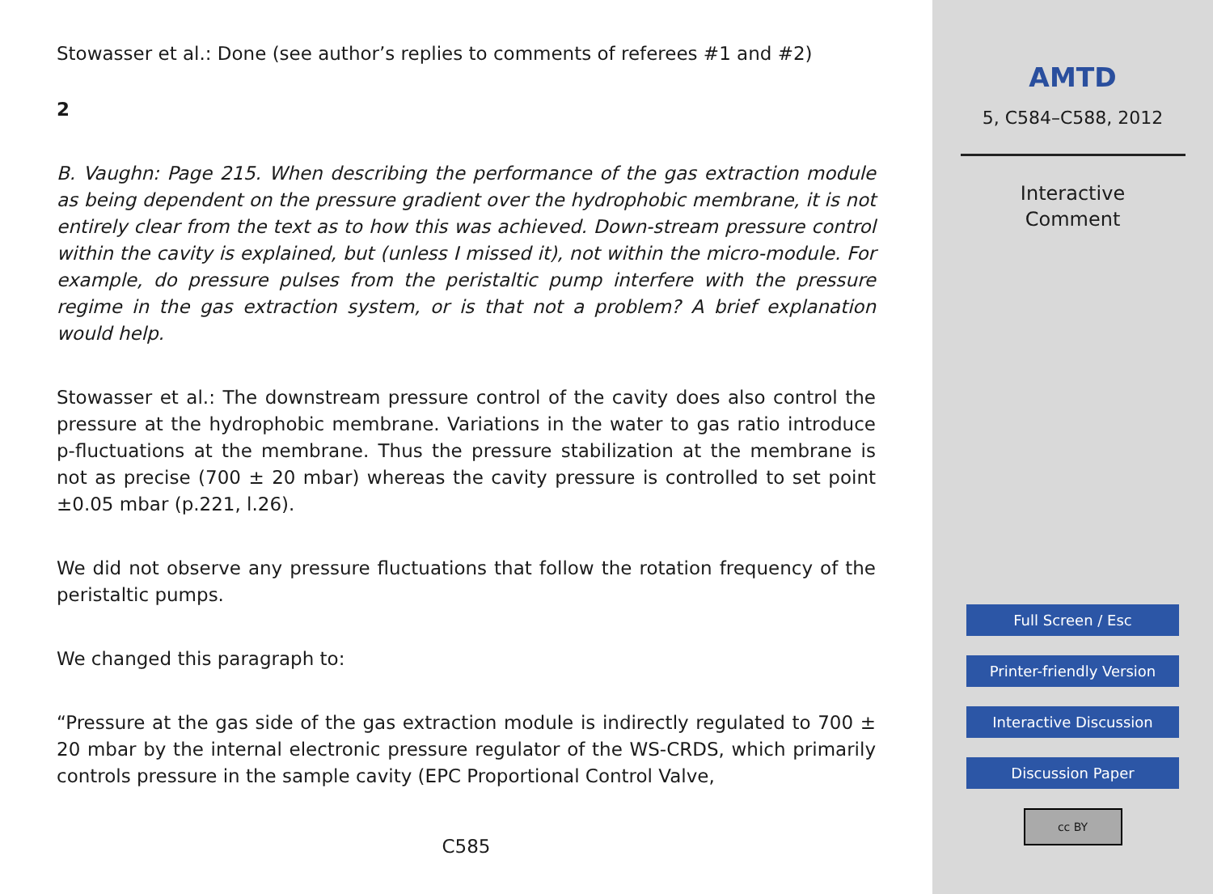Stowasser et al.: Done (see author’s replies to comments of referees #1 and #2)
2
B. Vaughn: Page 215. When describing the performance of the gas extraction module as being dependent on the pressure gradient over the hydrophobic membrane, it is not entirely clear from the text as to how this was achieved. Down-stream pressure control within the cavity is explained, but (unless I missed it), not within the micro-module. For example, do pressure pulses from the peristaltic pump interfere with the pressure regime in the gas extraction system, or is that not a problem? A brief explanation would help.
Stowasser et al.: The downstream pressure control of the cavity does also control the pressure at the hydrophobic membrane. Variations in the water to gas ratio introduce p-fluctuations at the membrane. Thus the pressure stabilization at the membrane is not as precise (700 ± 20 mbar) whereas the cavity pressure is controlled to set point ±0.05 mbar (p.221, l.26).
We did not observe any pressure fluctuations that follow the rotation frequency of the peristaltic pumps.
We changed this paragraph to:
“Pressure at the gas side of the gas extraction module is indirectly regulated to 700 ± 20 mbar by the internal electronic pressure regulator of the WS-CRDS, which primarily controls pressure in the sample cavity (EPC Proportional Control Valve,
C585
AMTD
5, C584–C588, 2012
Interactive
Comment
Full Screen / Esc
Printer-friendly Version
Interactive Discussion
Discussion Paper
cc BY